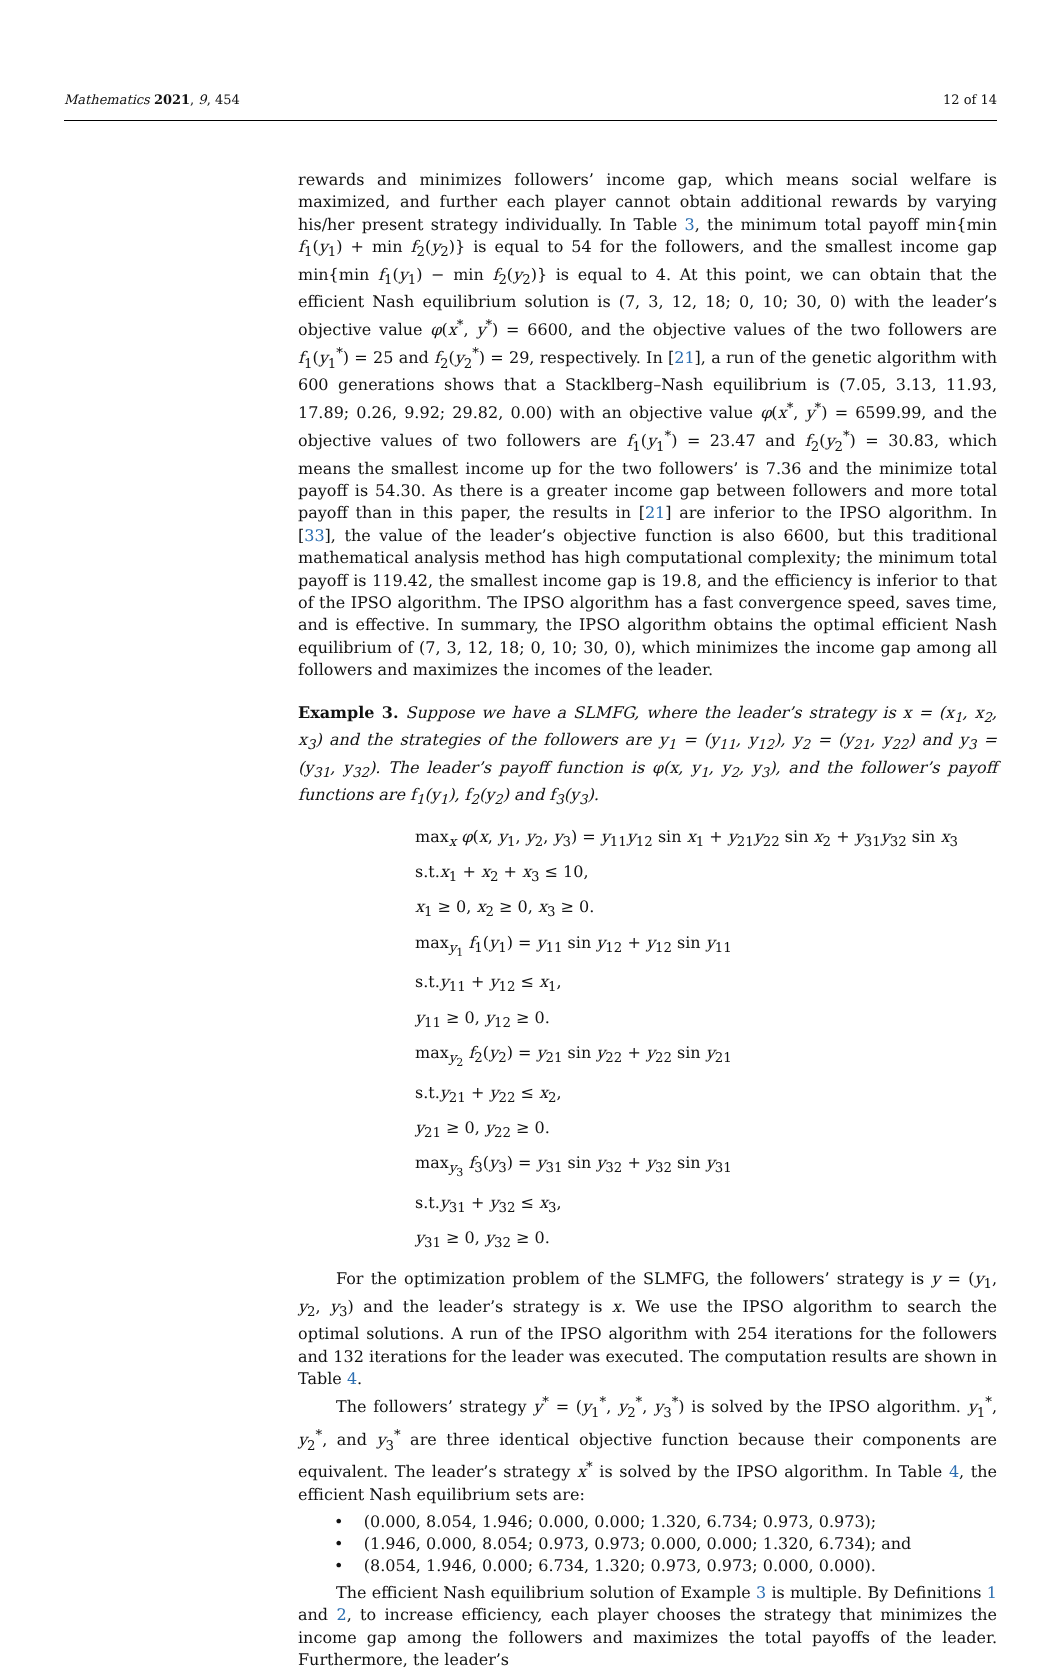Mathematics 2021, 9, 454 12 of 14
rewards and minimizes followers’ income gap, which means social welfare is maximized, and further each player cannot obtain additional rewards by varying his/her present strategy individually. In Table 3, the minimum total payoff min{min f<sub>1</sub>(y<sub>1</sub>) + min f<sub>2</sub>(y<sub>2</sub>)} is equal to 54 for the followers, and the smallest income gap min{min f<sub>1</sub>(y<sub>1</sub>) − min f<sub>2</sub>(y<sub>2</sub>)} is equal to 4. At this point, we can obtain that the efficient Nash equilibrium solution is (7, 3, 12, 18; 0, 10; 30, 0) with the leader’s objective value φ(x<sup>*</sup>, y<sup>*</sup>) = 6600, and the objective values of the two followers are f<sub>1</sub>(y<sub>1</sub><sup>*</sup>) = 25 and f<sub>2</sub>(y<sub>2</sub><sup>*</sup>) = 29, respectively. In [21], a run of the genetic algorithm with 600 generations shows that a Stacklberg–Nash equilibrium is (7.05, 3.13, 11.93, 17.89; 0.26, 9.92; 29.82, 0.00) with an objective value φ(x<sup>*</sup>, y<sup>*</sup>) = 6599.99, and the objective values of two followers are f<sub>1</sub>(y<sub>1</sub><sup>*</sup>) = 23.47 and f<sub>2</sub>(y<sub>2</sub><sup>*</sup>) = 30.83, which means the smallest income up for the two followers’ is 7.36 and the minimize total payoff is 54.30. As there is a greater income gap between followers and more total payoff than in this paper, the results in [21] are inferior to the IPSO algorithm. In [33], the value of the leader’s objective function is also 6600, but this traditional mathematical analysis method has high computational complexity; the minimum total payoff is 119.42, the smallest income gap is 19.8, and the efficiency is inferior to that of the IPSO algorithm. The IPSO algorithm has a fast convergence speed, saves time, and is effective. In summary, the IPSO algorithm obtains the optimal efficient Nash equilibrium of (7, 3, 12, 18; 0, 10; 30, 0), which minimizes the income gap among all followers and maximizes the incomes of the leader.
Example 3. Suppose we have a SLMFG, where the leader’s strategy is x = (x<sub>1</sub>, x<sub>2</sub>, x<sub>3</sub>) and the strategies of the followers are y<sub>1</sub> = (y<sub>11</sub>, y<sub>12</sub>), y<sub>2</sub> = (y<sub>21</sub>, y<sub>22</sub>) and y<sub>3</sub> = (y<sub>31</sub>, y<sub>32</sub>). The leader’s payoff function is φ(x, y<sub>1</sub>, y<sub>2</sub>, y<sub>3</sub>), and the follower’s payoff functions are f<sub>1</sub>(y<sub>1</sub>), f<sub>2</sub>(y<sub>2</sub>) and f<sub>3</sub>(y<sub>3</sub>).
max<sub>x</sub> φ(x, y<sub>1</sub>, y<sub>2</sub>, y<sub>3</sub>) = y<sub>11</sub>y<sub>12</sub> sin x<sub>1</sub> + y<sub>21</sub>y<sub>22</sub> sin x<sub>2</sub> + y<sub>31</sub>y<sub>32</sub> sin x<sub>3</sub>
s.t.x<sub>1</sub> + x<sub>2</sub> + x<sub>3</sub> ≤ 10,
x<sub>1</sub> ≥ 0, x<sub>2</sub> ≥ 0, x<sub>3</sub> ≥ 0.
max<sub>y<sub>1</sub></sub> f<sub>1</sub>(y<sub>1</sub>) = y<sub>11</sub> sin y<sub>12</sub> + y<sub>12</sub> sin y<sub>11</sub>
s.t.y<sub>11</sub> + y<sub>12</sub> ≤ x<sub>1</sub>,
y<sub>11</sub> ≥ 0, y<sub>12</sub> ≥ 0.
max<sub>y<sub>2</sub></sub> f<sub>2</sub>(y<sub>2</sub>) = y<sub>21</sub> sin y<sub>22</sub> + y<sub>22</sub> sin y<sub>21</sub>
s.t.y<sub>21</sub> + y<sub>22</sub> ≤ x<sub>2</sub>,
y<sub>21</sub> ≥ 0, y<sub>22</sub> ≥ 0.
max<sub>y<sub>3</sub></sub> f<sub>3</sub>(y<sub>3</sub>) = y<sub>31</sub> sin y<sub>32</sub> + y<sub>32</sub> sin y<sub>31</sub>
s.t.y<sub>31</sub> + y<sub>32</sub> ≤ x<sub>3</sub>,
y<sub>31</sub> ≥ 0, y<sub>32</sub> ≥ 0.
For the optimization problem of the SLMFG, the followers’ strategy is y = (y<sub>1</sub>, y<sub>2</sub>, y<sub>3</sub>) and the leader’s strategy is x. We use the IPSO algorithm to search the optimal solutions. A run of the IPSO algorithm with 254 iterations for the followers and 132 iterations for the leader was executed. The computation results are shown in Table 4.
The followers’ strategy y<sup>*</sup> = (y<sub>1</sub><sup>*</sup>, y<sub>2</sub><sup>*</sup>, y<sub>3</sub><sup>*</sup>) is solved by the IPSO algorithm. y<sub>1</sub><sup>*</sup>, y<sub>2</sub><sup>*</sup>, and y<sub>3</sub><sup>*</sup> are three identical objective function because their components are equivalent. The leader’s strategy x<sup>*</sup> is solved by the IPSO algorithm. In Table 4, the efficient Nash equilibrium sets are:
• (0.000, 8.054, 1.946; 0.000, 0.000; 1.320, 6.734; 0.973, 0.973);
• (1.946, 0.000, 8.054; 0.973, 0.973; 0.000, 0.000; 1.320, 6.734); and
• (8.054, 1.946, 0.000; 6.734, 1.320; 0.973, 0.973; 0.000, 0.000).
The efficient Nash equilibrium solution of Example 3 is multiple. By Definitions 1 and 2, to increase efficiency, each player chooses the strategy that minimizes the income gap among the followers and maximizes the total payoffs of the leader. Furthermore, the leader’s